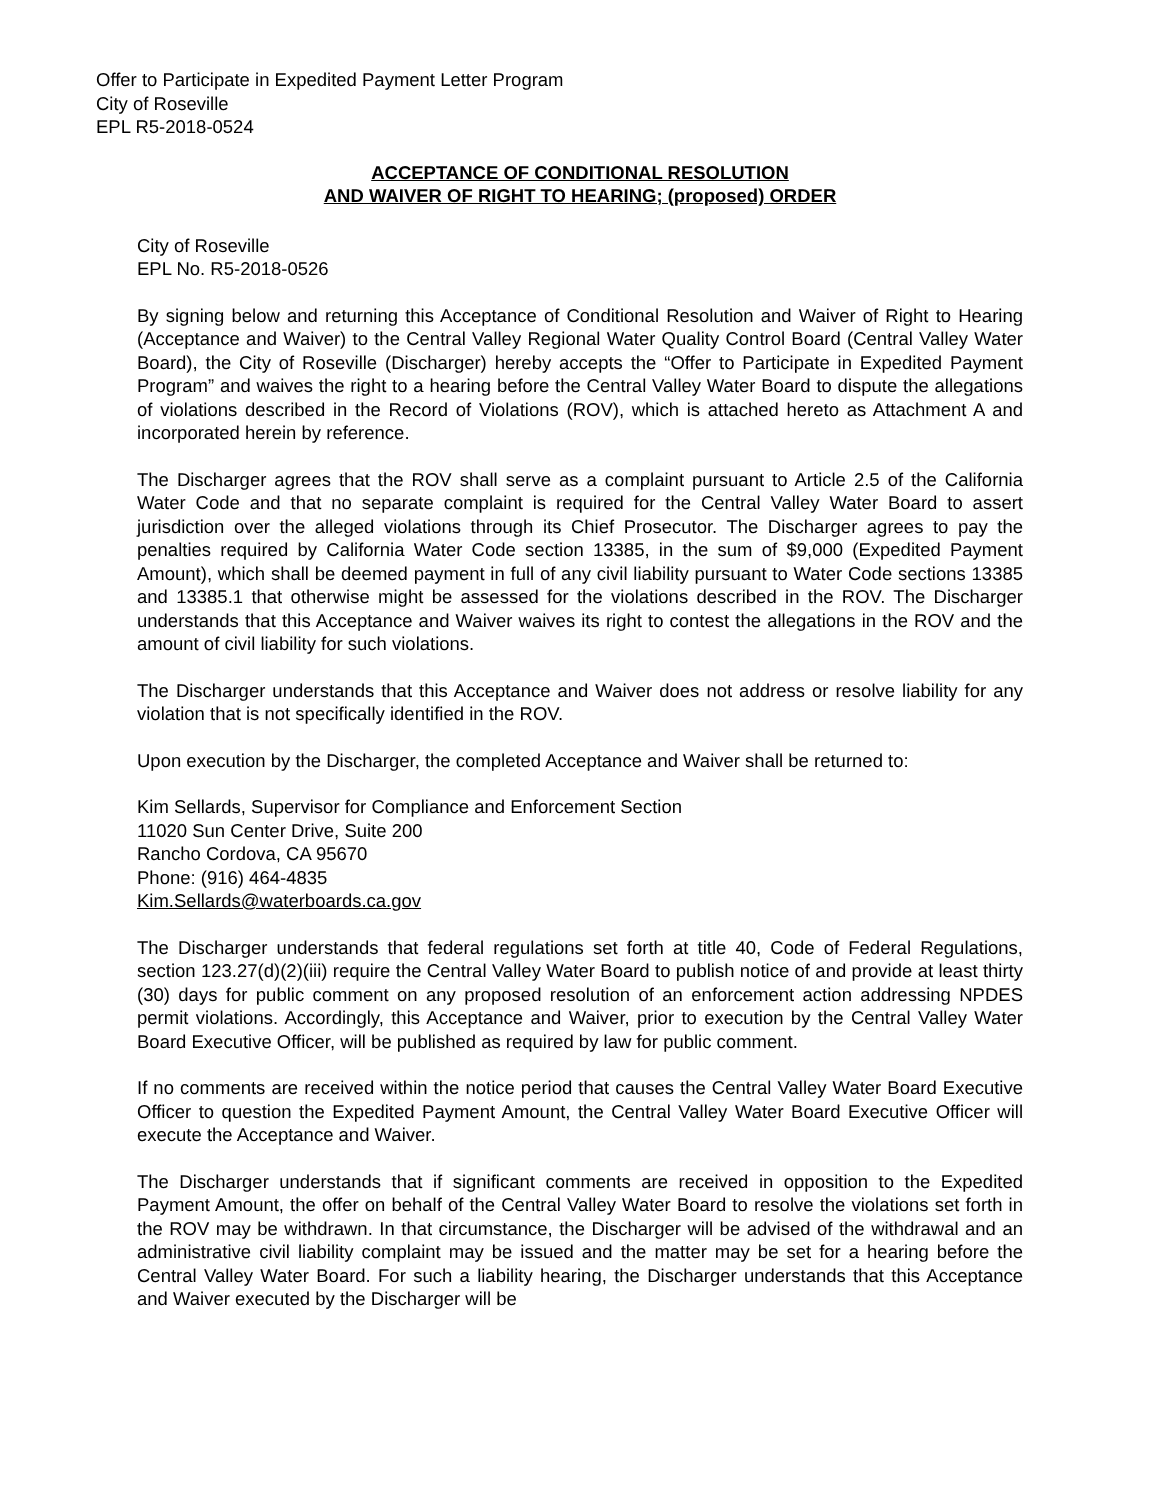Offer to Participate in Expedited Payment Letter Program
City of Roseville
EPL R5-2018-0524
ACCEPTANCE OF CONDITIONAL RESOLUTION
AND WAIVER OF RIGHT TO HEARING; (proposed) ORDER
City of Roseville
EPL No. R5-2018-0526
By signing below and returning this Acceptance of Conditional Resolution and Waiver of Right to Hearing (Acceptance and Waiver) to the Central Valley Regional Water Quality Control Board (Central Valley Water Board), the City of Roseville (Discharger) hereby accepts the “Offer to Participate in Expedited Payment Program” and waives the right to a hearing before the Central Valley Water Board to dispute the allegations of violations described in the Record of Violations (ROV), which is attached hereto as Attachment A and incorporated herein by reference.
The Discharger agrees that the ROV shall serve as a complaint pursuant to Article 2.5 of the California Water Code and that no separate complaint is required for the Central Valley Water Board to assert jurisdiction over the alleged violations through its Chief Prosecutor. The Discharger agrees to pay the penalties required by California Water Code section 13385, in the sum of $9,000 (Expedited Payment Amount), which shall be deemed payment in full of any civil liability pursuant to Water Code sections 13385 and 13385.1 that otherwise might be assessed for the violations described in the ROV. The Discharger understands that this Acceptance and Waiver waives its right to contest the allegations in the ROV and the amount of civil liability for such violations.
The Discharger understands that this Acceptance and Waiver does not address or resolve liability for any violation that is not specifically identified in the ROV.
Upon execution by the Discharger, the completed Acceptance and Waiver shall be returned to:
Kim Sellards, Supervisor for Compliance and Enforcement Section
11020 Sun Center Drive, Suite 200
Rancho Cordova, CA 95670
Phone: (916) 464-4835
Kim.Sellards@waterboards.ca.gov
The Discharger understands that federal regulations set forth at title 40, Code of Federal Regulations, section 123.27(d)(2)(iii) require the Central Valley Water Board to publish notice of and provide at least thirty (30) days for public comment on any proposed resolution of an enforcement action addressing NPDES permit violations. Accordingly, this Acceptance and Waiver, prior to execution by the Central Valley Water Board Executive Officer, will be published as required by law for public comment.
If no comments are received within the notice period that causes the Central Valley Water Board Executive Officer to question the Expedited Payment Amount, the Central Valley Water Board Executive Officer will execute the Acceptance and Waiver.
The Discharger understands that if significant comments are received in opposition to the Expedited Payment Amount, the offer on behalf of the Central Valley Water Board to resolve the violations set forth in the ROV may be withdrawn. In that circumstance, the Discharger will be advised of the withdrawal and an administrative civil liability complaint may be issued and the matter may be set for a hearing before the Central Valley Water Board. For such a liability hearing, the Discharger understands that this Acceptance and Waiver executed by the Discharger will be